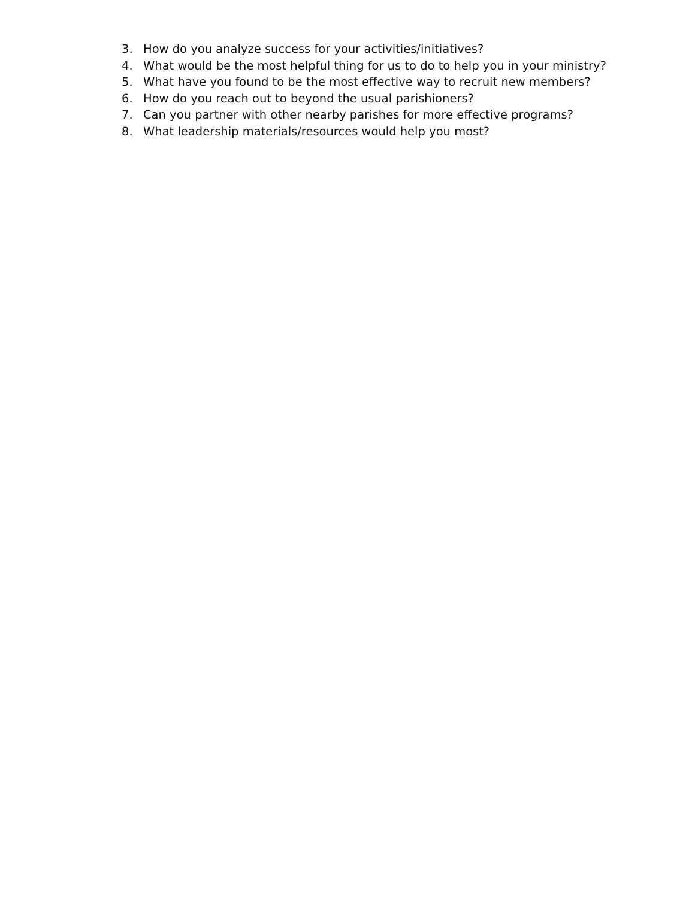3. How do you analyze success for your activities/initiatives?
4. What would be the most helpful thing for us to do to help you in your ministry?
5. What have you found to be the most effective way to recruit new members?
6. How do you reach out to beyond the usual parishioners?
7. Can you partner with other nearby parishes for more effective programs?
8. What leadership materials/resources would help you most?